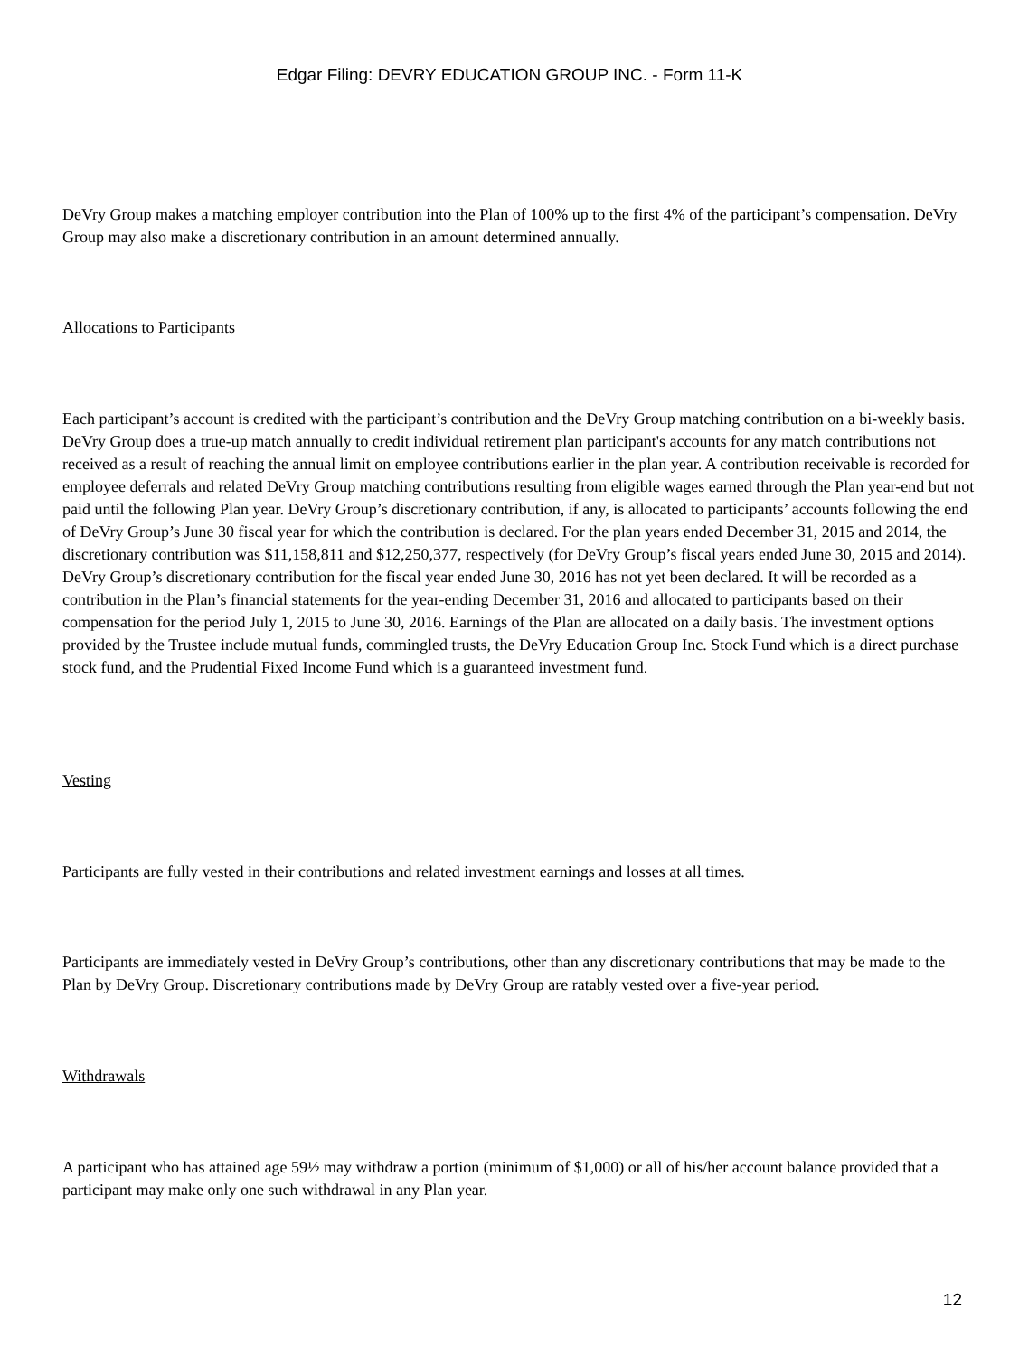Edgar Filing: DEVRY EDUCATION GROUP INC. - Form 11-K
DeVry Group makes a matching employer contribution into the Plan of 100% up to the first 4% of the participant’s compensation. DeVry Group may also make a discretionary contribution in an amount determined annually.
Allocations to Participants
Each participant’s account is credited with the participant’s contribution and the DeVry Group matching contribution on a bi-weekly basis. DeVry Group does a true-up match annually to credit individual retirement plan participant's accounts for any match contributions not received as a result of reaching the annual limit on employee contributions earlier in the plan year. A contribution receivable is recorded for employee deferrals and related DeVry Group matching contributions resulting from eligible wages earned through the Plan year-end but not paid until the following Plan year. DeVry Group’s discretionary contribution, if any, is allocated to participants’ accounts following the end of DeVry Group’s June 30 fiscal year for which the contribution is declared. For the plan years ended December 31, 2015 and 2014, the discretionary contribution was $11,158,811 and $12,250,377, respectively (for DeVry Group’s fiscal years ended June 30, 2015 and 2014). DeVry Group’s discretionary contribution for the fiscal year ended June 30, 2016 has not yet been declared. It will be recorded as a contribution in the Plan’s financial statements for the year-ending December 31, 2016 and allocated to participants based on their compensation for the period July 1, 2015 to June 30, 2016. Earnings of the Plan are allocated on a daily basis. The investment options provided by the Trustee include mutual funds, commingled trusts, the DeVry Education Group Inc. Stock Fund which is a direct purchase stock fund, and the Prudential Fixed Income Fund which is a guaranteed investment fund.
Vesting
Participants are fully vested in their contributions and related investment earnings and losses at all times.
Participants are immediately vested in DeVry Group’s contributions, other than any discretionary contributions that may be made to the Plan by DeVry Group. Discretionary contributions made by DeVry Group are ratably vested over a five-year period.
Withdrawals
A participant who has attained age 59½ may withdraw a portion (minimum of $1,000) or all of his/her account balance provided that a participant may make only one such withdrawal in any Plan year.
12